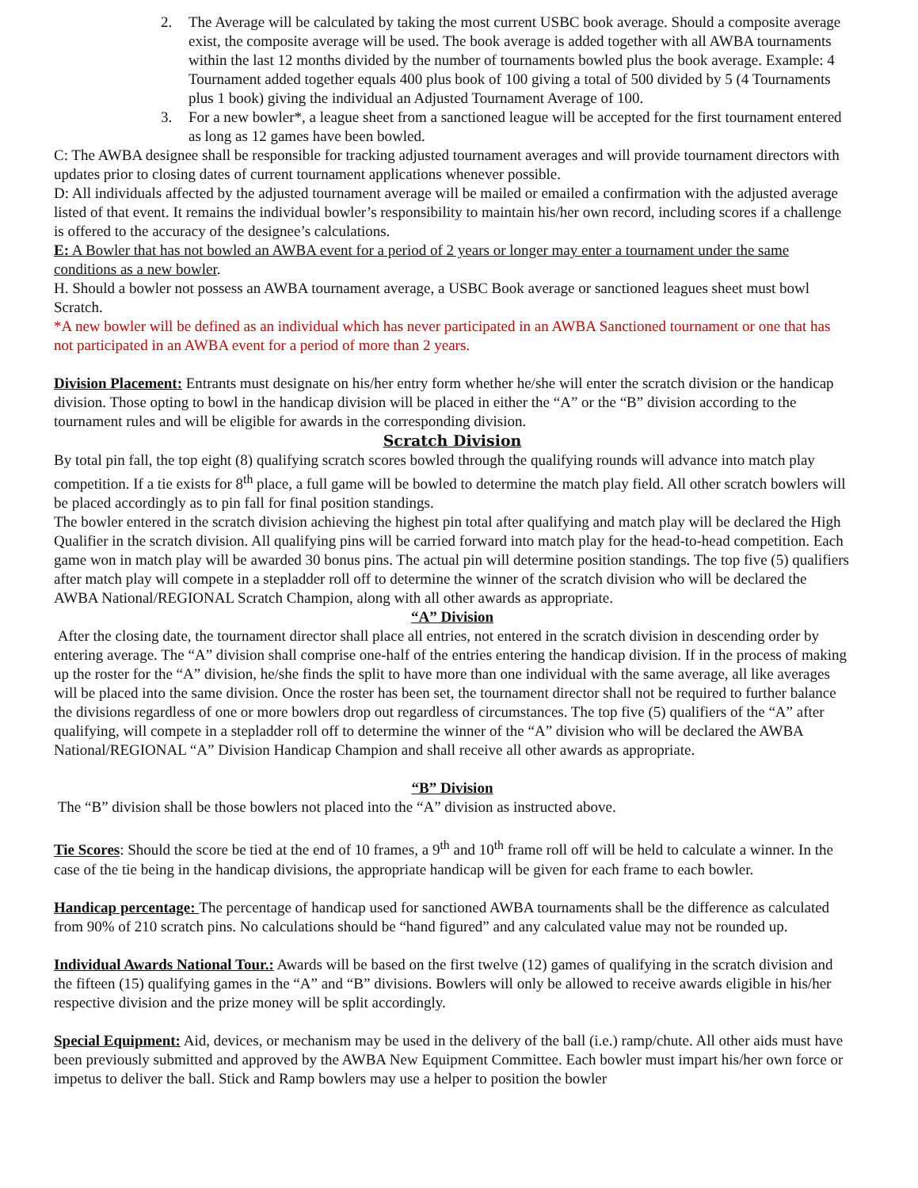2. The Average will be calculated by taking the most current USBC book average. Should a composite average exist, the composite average will be used. The book average is added together with all AWBA tournaments within the last 12 months divided by the number of tournaments bowled plus the book average. Example: 4 Tournament added together equals 400 plus book of 100 giving a total of 500 divided by 5 (4 Tournaments plus 1 book) giving the individual an Adjusted Tournament Average of 100.
3. For a new bowler*, a league sheet from a sanctioned league will be accepted for the first tournament entered as long as 12 games have been bowled.
C: The AWBA designee shall be responsible for tracking adjusted tournament averages and will provide tournament directors with updates prior to closing dates of current tournament applications whenever possible.
D: All individuals affected by the adjusted tournament average will be mailed or emailed a confirmation with the adjusted average listed of that event. It remains the individual bowler’s responsibility to maintain his/her own record, including scores if a challenge is offered to the accuracy of the designee’s calculations.
E: A Bowler that has not bowled an AWBA event for a period of 2 years or longer may enter a tournament under the same conditions as a new bowler.
H. Should a bowler not possess an AWBA tournament average, a USBC Book average or sanctioned leagues sheet must bowl Scratch.
*A new bowler will be defined as an individual which has never participated in an AWBA Sanctioned tournament or one that has not participated in an AWBA event for a period of more than 2 years.
Division Placement: Entrants must designate on his/her entry form whether he/she will enter the scratch division or the handicap division. Those opting to bowl in the handicap division will be placed in either the “A” or the “B” division according to the tournament rules and will be eligible for awards in the corresponding division.
Scratch Division
By total pin fall, the top eight (8) qualifying scratch scores bowled through the qualifying rounds will advance into match play competition. If a tie exists for 8<sup>th</sup> place, a full game will be bowled to determine the match play field. All other scratch bowlers will be placed accordingly as to pin fall for final position standings.
The bowler entered in the scratch division achieving the highest pin total after qualifying and match play will be declared the High Qualifier in the scratch division. All qualifying pins will be carried forward into match play for the head-to-head competition. Each game won in match play will be awarded 30 bonus pins. The actual pin will determine position standings. The top five (5) qualifiers after match play will compete in a stepladder roll off to determine the winner of the scratch division who will be declared the AWBA National/REGIONAL Scratch Champion, along with all other awards as appropriate.
“A” Division
After the closing date, the tournament director shall place all entries, not entered in the scratch division in descending order by entering average. The “A” division shall comprise one-half of the entries entering the handicap division. If in the process of making up the roster for the “A” division, he/she finds the split to have more than one individual with the same average, all like averages will be placed into the same division. Once the roster has been set, the tournament director shall not be required to further balance the divisions regardless of one or more bowlers drop out regardless of circumstances. The top five (5) qualifiers of the “A” after qualifying, will compete in a stepladder roll off to determine the winner of the “A” division who will be declared the AWBA National/REGIONAL “A” Division Handicap Champion and shall receive all other awards as appropriate.
“B” Division
The “B” division shall be those bowlers not placed into the “A” division as instructed above.
Tie Scores: Should the score be tied at the end of 10 frames, a 9<sup>th</sup> and 10<sup>th</sup> frame roll off will be held to calculate a winner. In the case of the tie being in the handicap divisions, the appropriate handicap will be given for each frame to each bowler.
Handicap percentage: The percentage of handicap used for sanctioned AWBA tournaments shall be the difference as calculated from 90% of 210 scratch pins. No calculations should be “hand figured” and any calculated value may not be rounded up.
Individual Awards National Tour.: Awards will be based on the first twelve (12) games of qualifying in the scratch division and the fifteen (15) qualifying games in the “A” and “B” divisions. Bowlers will only be allowed to receive awards eligible in his/her respective division and the prize money will be split accordingly.
Special Equipment: Aid, devices, or mechanism may be used in the delivery of the ball (i.e.) ramp/chute. All other aids must have been previously submitted and approved by the AWBA New Equipment Committee. Each bowler must impart his/her own force or impetus to deliver the ball. Stick and Ramp bowlers may use a helper to position the bowler